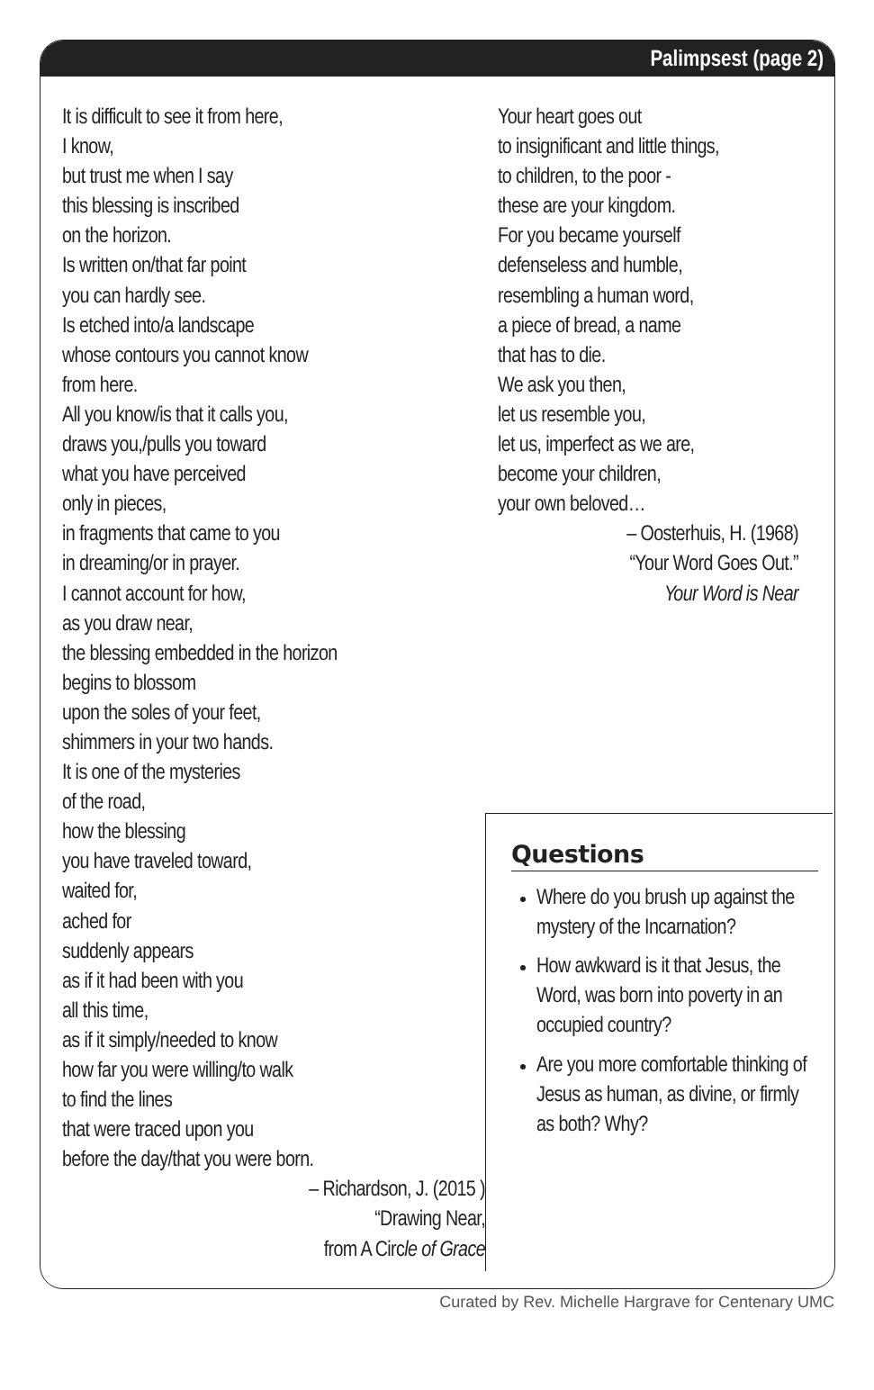Palimpsest (page 2)
It is difficult to see it from here,
I know,
but trust me when I say
this blessing is inscribed
on the horizon.
Is written on/that far point
you can hardly see.
Is etched into/a landscape
whose contours you cannot know
from here.
All you know/is that it calls you,
draws you,/pulls you toward
what you have perceived
only in pieces,
in fragments that came to you
in dreaming/or in prayer.
I cannot account for how,
as you draw near,
the blessing embedded in the horizon
begins to blossom
upon the soles of your feet,
shimmers in your two hands.
It is one of the mysteries
of the road,
how the blessing
you have traveled toward,
waited for,
ached for
suddenly appears
as if it had been with you
all this time,
as if it simply/needed to know
how far you were willing/to walk
to find the lines
that were traced upon you
before the day/that you were born.
– Richardson, J. (2015 )
“Drawing Near,
from A Circle of Grace
Your heart goes out
to insignificant and little things,
to children, to the poor -
these are your kingdom.
For you became yourself
defenseless and humble,
resembling a human word,
a piece of bread, a name
that has to die.
We ask you then,
let us resemble you,
let us, imperfect as we are,
become your children,
your own beloved…
– Oosterhuis, H. (1968)
“Your Word Goes Out.”
Your Word is Near
Questions
Where do you brush up against the mystery of the Incarnation?
How awkward is it that Jesus, the Word, was born into poverty in an occupied country?
Are you more comfortable thinking of Jesus as human, as divine, or firmly as both? Why?
Curated by Rev. Michelle Hargrave for Centenary UMC